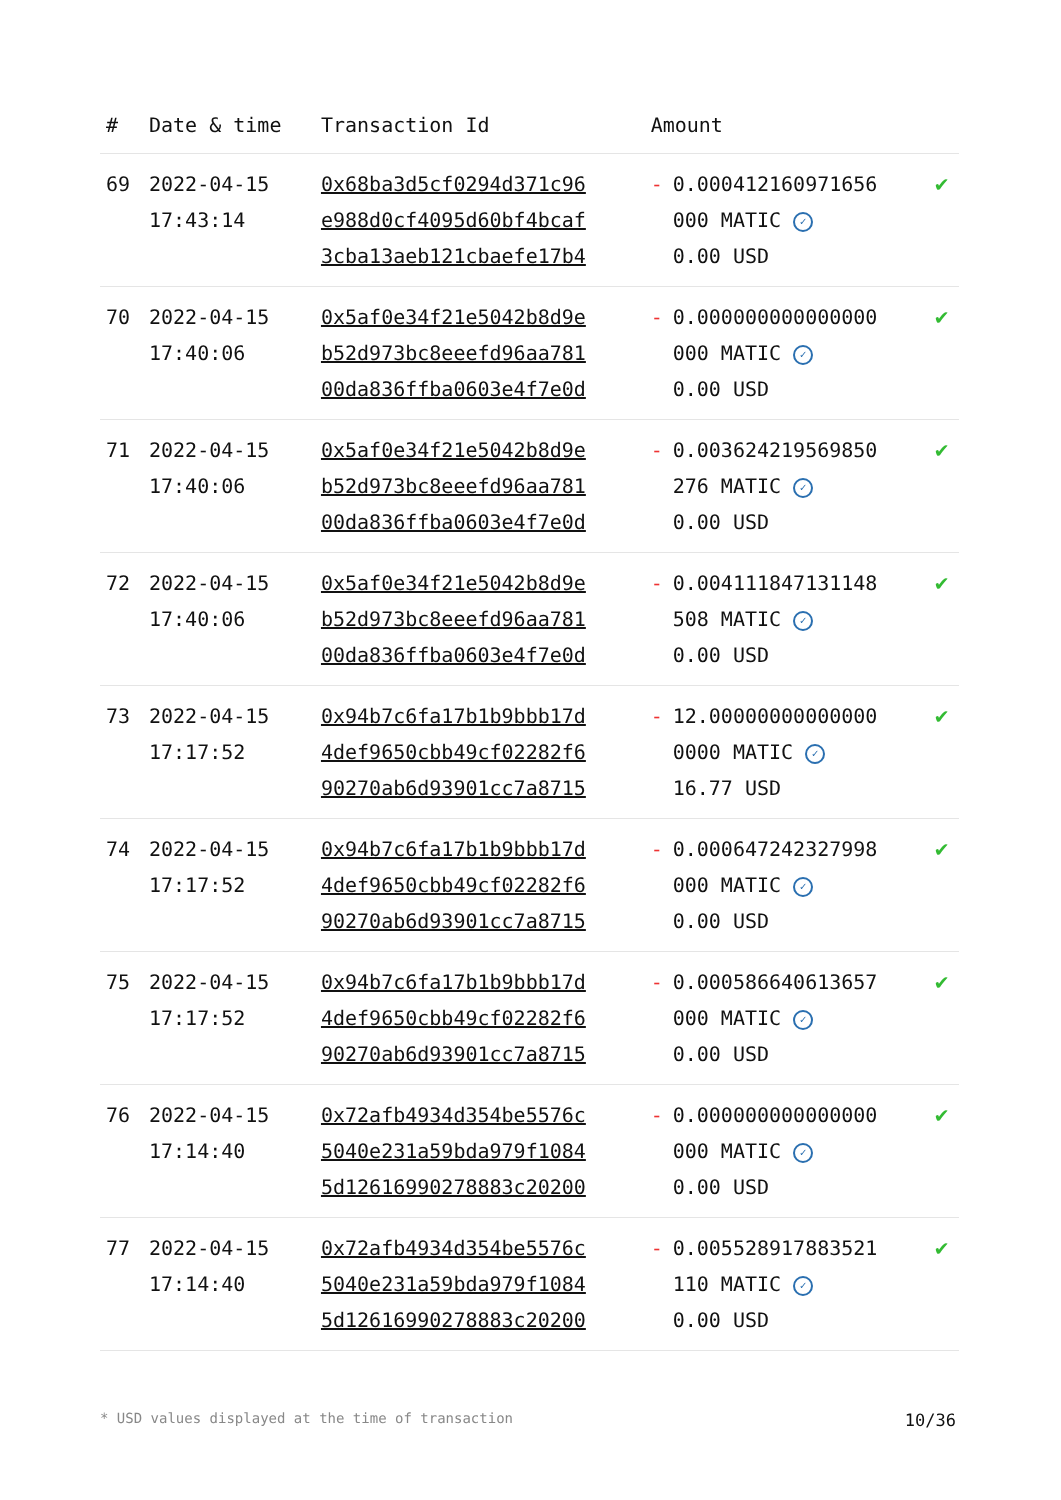| # | Date & time | Transaction Id | Amount | |
| --- | --- | --- | --- | --- |
| 69 | 2022-04-15 17:43:14 | 0x68ba3d5cf0294d371c96 e988d0cf4095d60bf4bcaf 3cba13aeb121cbaefe17b4 | - 0.000412160971656 000 MATIC ✓ 0.00 USD | ✔ |
| 70 | 2022-04-15 17:40:06 | 0x5af0e34f21e5042b8d9e b52d973bc8eeefd96aa781 00da836ffba0603e4f7e0d | - 0.000000000000000 000 MATIC ✓ 0.00 USD | ✔ |
| 71 | 2022-04-15 17:40:06 | 0x5af0e34f21e5042b8d9e b52d973bc8eeefd96aa781 00da836ffba0603e4f7e0d | - 0.003624219569850 276 MATIC ✓ 0.00 USD | ✔ |
| 72 | 2022-04-15 17:40:06 | 0x5af0e34f21e5042b8d9e b52d973bc8eeefd96aa781 00da836ffba0603e4f7e0d | - 0.004111847131148 508 MATIC ✓ 0.00 USD | ✔ |
| 73 | 2022-04-15 17:17:52 | 0x94b7c6fa17b1b9bbb17d 4def9650cbb49cf02282f6 90270ab6d93901cc7a8715 | - 12.00000000000000 0000 MATIC ✓ 16.77 USD | ✔ |
| 74 | 2022-04-15 17:17:52 | 0x94b7c6fa17b1b9bbb17d 4def9650cbb49cf02282f6 90270ab6d93901cc7a8715 | - 0.000647242327998 000 MATIC ✓ 0.00 USD | ✔ |
| 75 | 2022-04-15 17:17:52 | 0x94b7c6fa17b1b9bbb17d 4def9650cbb49cf02282f6 90270ab6d93901cc7a8715 | - 0.000586640613657 000 MATIC ✓ 0.00 USD | ✔ |
| 76 | 2022-04-15 17:14:40 | 0x72afb4934d354be5576c 5040e231a59bda979f1084 5d12616990278883c20200 | - 0.000000000000000 000 MATIC ✓ 0.00 USD | ✔ |
| 77 | 2022-04-15 17:14:40 | 0x72afb4934d354be5576c 5040e231a59bda979f1084 5d12616990278883c20200 | - 0.005528917883521 110 MATIC ✓ 0.00 USD | ✔ |
* USD values displayed at the time of transaction 10/36